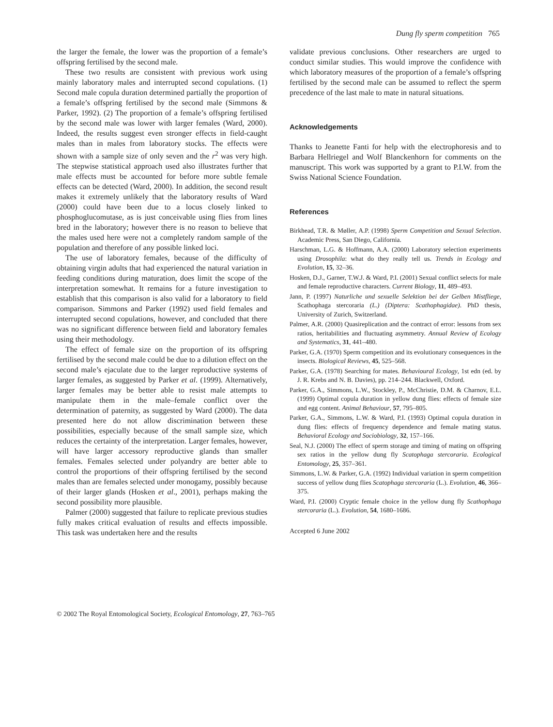Dung fly sperm competition 765
the larger the female, the lower was the proportion of a female’s offspring fertilised by the second male.
These two results are consistent with previous work using mainly laboratory males and interrupted second copulations. (1) Second male copula duration determined partially the proportion of a female’s offspring fertilised by the second male (Simmons & Parker, 1992). (2) The proportion of a female’s offspring fertilised by the second male was lower with larger females (Ward, 2000). Indeed, the results suggest even stronger effects in field-caught males than in males from laboratory stocks. The effects were shown with a sample size of only seven and the r<sup>2</sup> was very high. The stepwise statistical approach used also illustrates further that male effects must be accounted for before more subtle female effects can be detected (Ward, 2000). In addition, the second result makes it extremely unlikely that the laboratory results of Ward (2000) could have been due to a locus closely linked to phosphoglucomutase, as is just conceivable using flies from lines bred in the laboratory; however there is no reason to believe that the males used here were not a completely random sample of the population and therefore of any possible linked loci.
The use of laboratory females, because of the difficulty of obtaining virgin adults that had experienced the natural variation in feeding conditions during maturation, does limit the scope of the interpretation somewhat. It remains for a future investigation to establish that this comparison is also valid for a laboratory to field comparison. Simmons and Parker (1992) used field females and interrupted second copulations, however, and concluded that there was no significant difference between field and laboratory females using their methodology.
The effect of female size on the proportion of its offspring fertilised by the second male could be due to a dilution effect on the second male’s ejaculate due to the larger reproductive systems of larger females, as suggested by Parker et al. (1999). Alternatively, larger females may be better able to resist male attempts to manipulate them in the male–female conflict over the determination of paternity, as suggested by Ward (2000). The data presented here do not allow discrimination between these possibilities, especially because of the small sample size, which reduces the certainty of the interpretation. Larger females, however, will have larger accessory reproductive glands than smaller females. Females selected under polyandry are better able to control the proportions of their offspring fertilised by the second males than are females selected under monogamy, possibly because of their larger glands (Hosken et al., 2001), perhaps making the second possibility more plausible.
Palmer (2000) suggested that failure to replicate previous studies fully makes critical evaluation of results and effects impossible. This task was undertaken here and the results
validate previous conclusions. Other researchers are urged to conduct similar studies. This would improve the confidence with which laboratory measures of the proportion of a female’s offspring fertilised by the second male can be assumed to reflect the sperm precedence of the last male to mate in natural situations.
Acknowledgements
Thanks to Jeanette Fanti for help with the electrophoresis and to Barbara Hellriegel and Wolf Blanckenhorn for comments on the manuscript. This work was supported by a grant to P.I.W. from the Swiss National Science Foundation.
References
Birkhead, T.R. & Møller, A.P. (1998) Sperm Competition and Sexual Selection. Academic Press, San Diego, California.
Harschman, L.G. & Hoffmann, A.A. (2000) Laboratory selection experiments using Drosophila: what do they really tell us. Trends in Ecology and Evolution, 15, 32–36.
Hosken, D.J., Garner, T.W.J. & Ward, P.I. (2001) Sexual conflict selects for male and female reproductive characters. Current Biology, 11, 489–493.
Jann, P. (1997) Naturliche und sexuelle Selektion bei der Gelben Mistfliege, Scathophaga stercoraria (L.) (Diptera: Scathophagidae). PhD thesis, University of Zurich, Switzerland.
Palmer, A.R. (2000) Quasireplication and the contract of error: lessons from sex ratios, heritabilities and fluctuating asymmetry. Annual Review of Ecology and Systematics, 31, 441–480.
Parker, G.A. (1970) Sperm competition and its evolutionary consequences in the insects. Biological Reviews, 45, 525–568.
Parker, G.A. (1978) Searching for mates. Behavioural Ecology, 1st edn (ed. by J. R. Krebs and N. B. Davies), pp. 214–244. Blackwell, Oxford.
Parker, G.A., Simmons, L.W., Stockley, P., McChristie, D.M. & Charnov, E.L. (1999) Optimal copula duration in yellow dung flies: effects of female size and egg content. Animal Behaviour, 57, 795–805.
Parker, G.A., Simmons, L.W. & Ward, P.I. (1993) Optimal copula duration in dung flies: effects of frequency dependence and female mating status. Behavioral Ecology and Sociobiology, 32, 157–166.
Seal, N.J. (2000) The effect of sperm storage and timing of mating on offspring sex ratios in the yellow dung fly Scatophaga stercoraria. Ecological Entomology, 25, 357–361.
Simmons, L.W. & Parker, G.A. (1992) Individual variation in sperm competition success of yellow dung flies Scatophaga stercoraria (L.). Evolution, 46, 366–375.
Ward, P.I. (2000) Cryptic female choice in the yellow dung fly Scathophaga stercoraria (L.). Evolution, 54, 1680–1686.
Accepted 6 June 2002
© 2002 The Royal Entomological Society, Ecological Entomology, 27, 763–765